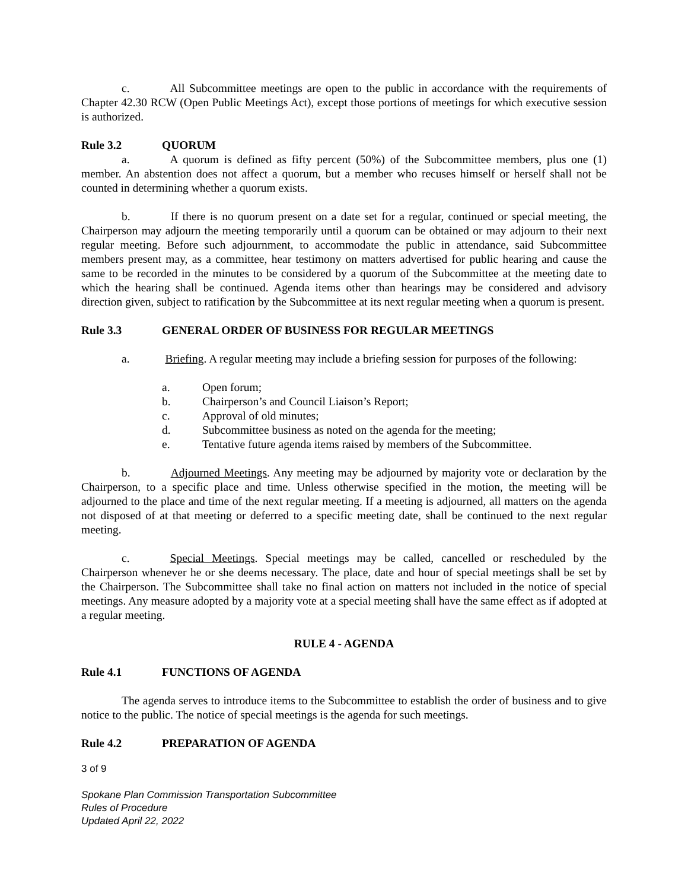c. All Subcommittee meetings are open to the public in accordance with the requirements of Chapter 42.30 RCW (Open Public Meetings Act), except those portions of meetings for which executive session is authorized.
Rule 3.2 QUORUM
a. A quorum is defined as fifty percent (50%) of the Subcommittee members, plus one (1) member. An abstention does not affect a quorum, but a member who recuses himself or herself shall not be counted in determining whether a quorum exists.
b. If there is no quorum present on a date set for a regular, continued or special meeting, the Chairperson may adjourn the meeting temporarily until a quorum can be obtained or may adjourn to their next regular meeting. Before such adjournment, to accommodate the public in attendance, said Subcommittee members present may, as a committee, hear testimony on matters advertised for public hearing and cause the same to be recorded in the minutes to be considered by a quorum of the Subcommittee at the meeting date to which the hearing shall be continued. Agenda items other than hearings may be considered and advisory direction given, subject to ratification by the Subcommittee at its next regular meeting when a quorum is present.
Rule 3.3 GENERAL ORDER OF BUSINESS FOR REGULAR MEETINGS
a. Briefing. A regular meeting may include a briefing session for purposes of the following:
a. Open forum;
b. Chairperson’s and Council Liaison’s Report;
c. Approval of old minutes;
d. Subcommittee business as noted on the agenda for the meeting;
e. Tentative future agenda items raised by members of the Subcommittee.
b. Adjourned Meetings. Any meeting may be adjourned by majority vote or declaration by the Chairperson, to a specific place and time. Unless otherwise specified in the motion, the meeting will be adjourned to the place and time of the next regular meeting. If a meeting is adjourned, all matters on the agenda not disposed of at that meeting or deferred to a specific meeting date, shall be continued to the next regular meeting.
c. Special Meetings. Special meetings may be called, cancelled or rescheduled by the Chairperson whenever he or she deems necessary. The place, date and hour of special meetings shall be set by the Chairperson. The Subcommittee shall take no final action on matters not included in the notice of special meetings. Any measure adopted by a majority vote at a special meeting shall have the same effect as if adopted at a regular meeting.
RULE 4 - AGENDA
Rule 4.1 FUNCTIONS OF AGENDA
The agenda serves to introduce items to the Subcommittee to establish the order of business and to give notice to the public. The notice of special meetings is the agenda for such meetings.
Rule 4.2 PREPARATION OF AGENDA
3 of 9
Spokane Plan Commission Transportation Subcommittee
Rules of Procedure
Updated April 22, 2022